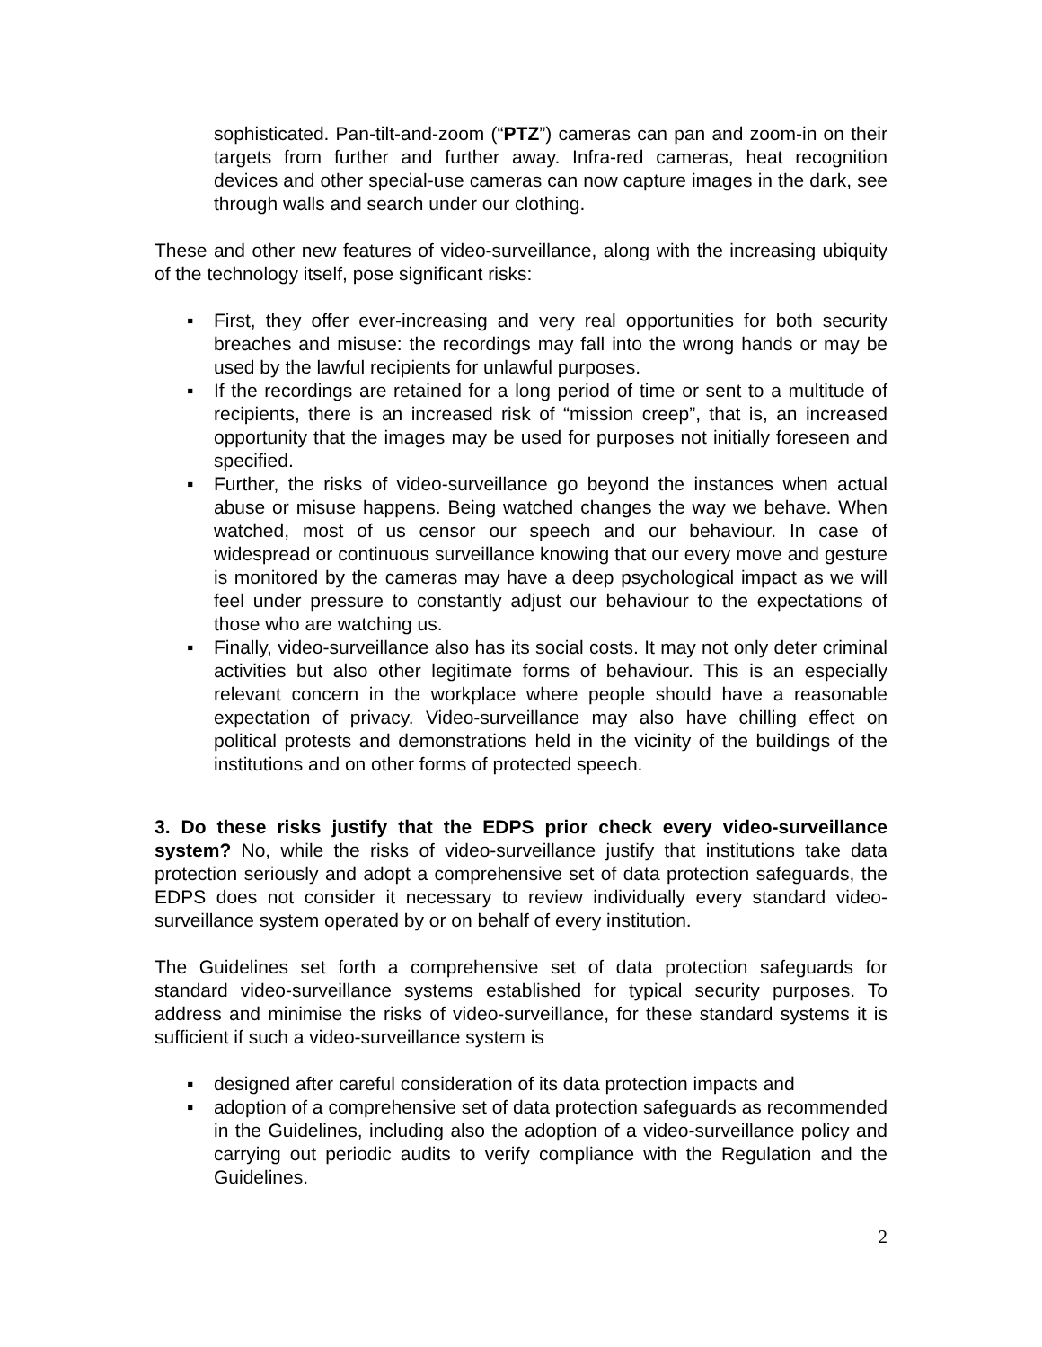sophisticated. Pan-tilt-and-zoom (“PTZ”) cameras can pan and zoom-in on their targets from further and further away. Infra-red cameras, heat recognition devices and other special-use cameras can now capture images in the dark, see through walls and search under our clothing.
These and other new features of video-surveillance, along with the increasing ubiquity of the technology itself, pose significant risks:
▪ First, they offer ever-increasing and very real opportunities for both security breaches and misuse: the recordings may fall into the wrong hands or may be used by the lawful recipients for unlawful purposes.
▪ If the recordings are retained for a long period of time or sent to a multitude of recipients, there is an increased risk of “mission creep”, that is, an increased opportunity that the images may be used for purposes not initially foreseen and specified.
▪ Further, the risks of video-surveillance go beyond the instances when actual abuse or misuse happens. Being watched changes the way we behave. When watched, most of us censor our speech and our behaviour. In case of widespread or continuous surveillance knowing that our every move and gesture is monitored by the cameras may have a deep psychological impact as we will feel under pressure to constantly adjust our behaviour to the expectations of those who are watching us.
▪ Finally, video-surveillance also has its social costs. It may not only deter criminal activities but also other legitimate forms of behaviour. This is an especially relevant concern in the workplace where people should have a reasonable expectation of privacy. Video-surveillance may also have chilling effect on political protests and demonstrations held in the vicinity of the buildings of the institutions and on other forms of protected speech.
3. Do these risks justify that the EDPS prior check every video-surveillance system? No, while the risks of video-surveillance justify that institutions take data protection seriously and adopt a comprehensive set of data protection safeguards, the EDPS does not consider it necessary to review individually every standard video-surveillance system operated by or on behalf of every institution.
The Guidelines set forth a comprehensive set of data protection safeguards for standard video-surveillance systems established for typical security purposes. To address and minimise the risks of video-surveillance, for these standard systems it is sufficient if such a video-surveillance system is
▪ designed after careful consideration of its data protection impacts and
▪ adoption of a comprehensive set of data protection safeguards as recommended in the Guidelines, including also the adoption of a video-surveillance policy and carrying out periodic audits to verify compliance with the Regulation and the Guidelines.
2